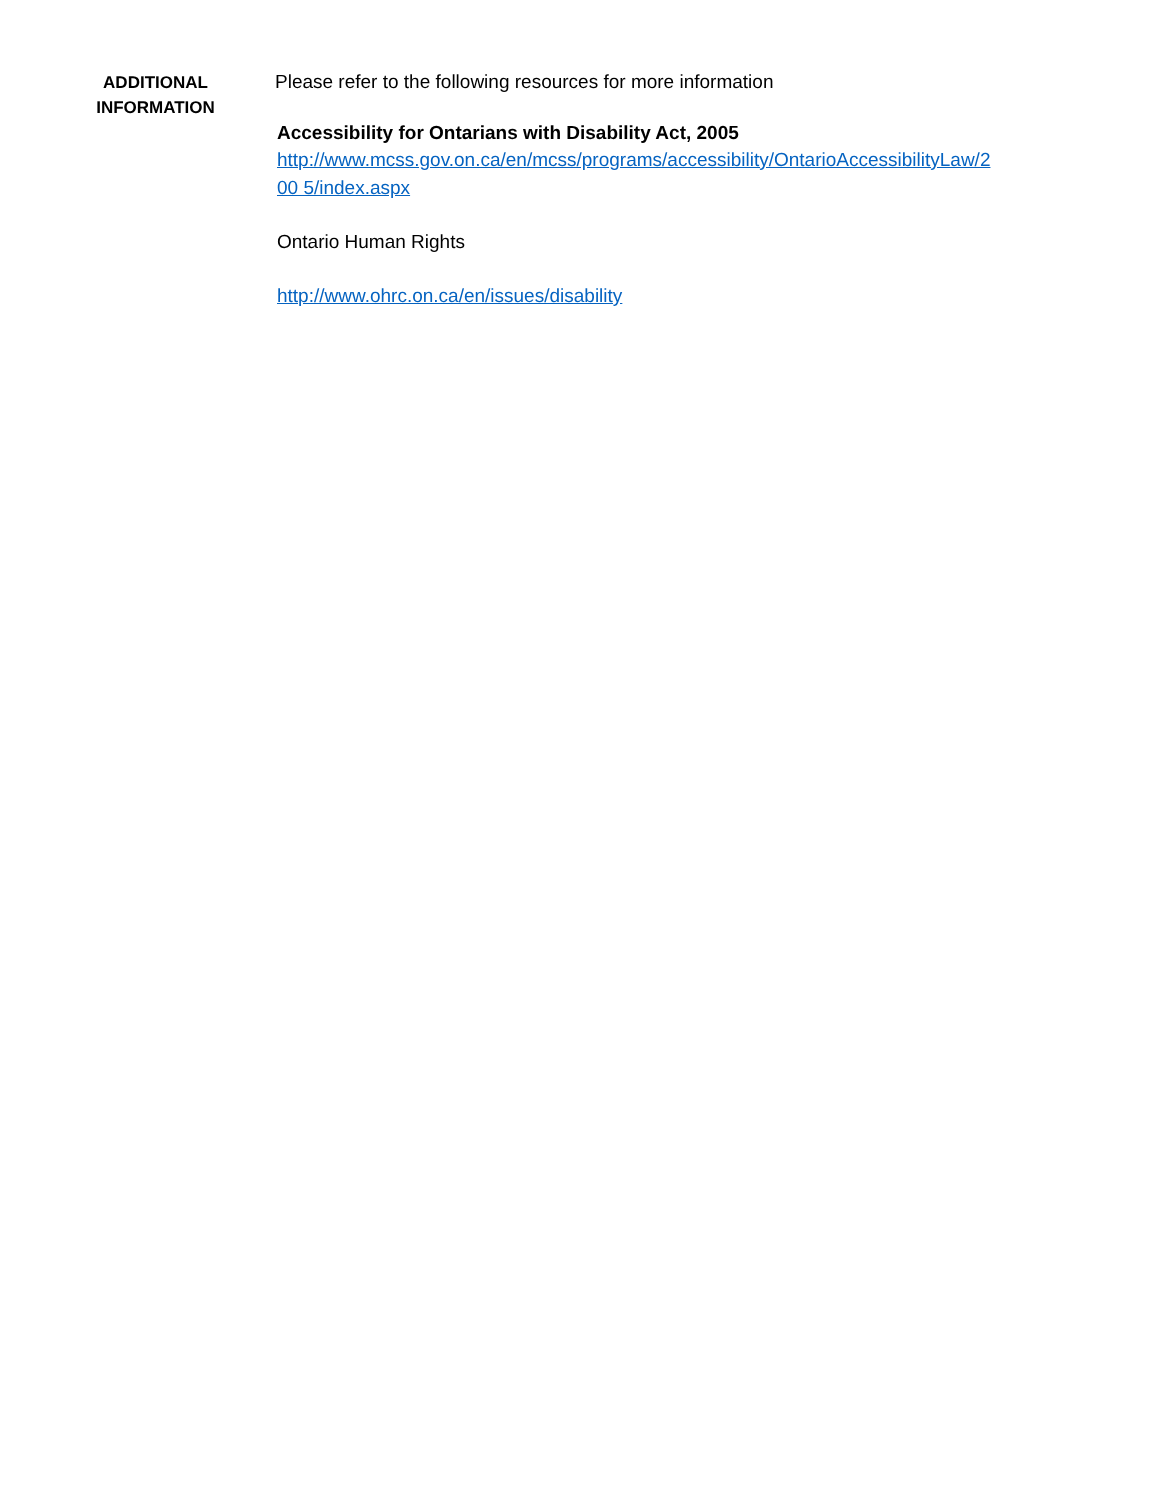ADDITIONAL
INFORMATION
Please refer to the following resources for more information
Accessibility for Ontarians with Disability Act, 2005
http://www.mcss.gov.on.ca/en/mcss/programs/accessibility/OntarioAccessibilityLaw/2
00 5/index.aspx
Ontario Human Rights
http://www.ohrc.on.ca/en/issues/disability